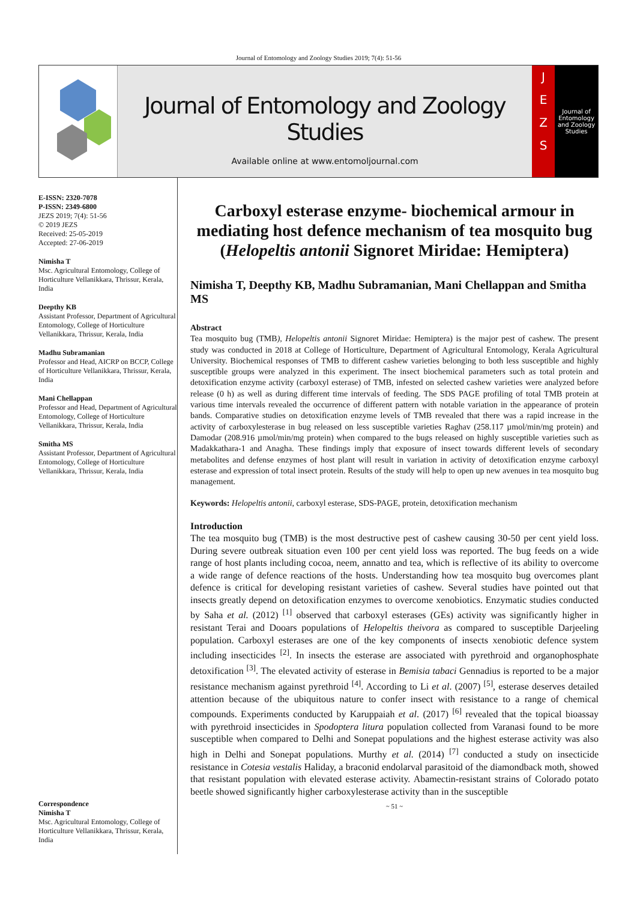Journal of Entomology and Zoology Studies 2019; 7(4): 51-56
Journal of Entomology and Zoology Studies
Available online at www.entomoljournal.com
J
E
Z
S
Journal of Entomology and Zoology Studies
E-ISSN: 2320-7078
P-ISSN: 2349-6800
JEZS 2019; 7(4): 51-56
© 2019 JEZS
Received: 25-05-2019
Accepted: 27-06-2019
Nimisha T
Msc. Agricultural Entomology, College of Horticulture Vellanikkara, Thrissur, Kerala, India
Deepthy KB
Assistant Professor, Department of Agricultural Entomology, College of Horticulture Vellanikkara, Thrissur, Kerala, India
Madhu Subramanian
Professor and Head, AICRP on BCCP, College of Horticulture Vellanikkara, Thrissur, Kerala, India
Mani Chellappan
Professor and Head, Department of Agricultural Entomology, College of Horticulture Vellanikkara, Thrissur, Kerala, India
Smitha MS
Assistant Professor, Department of Agricultural Entomology, College of Horticulture Vellanikkara, Thrissur, Kerala, India
Correspondence
Nimisha T
Msc. Agricultural Entomology, College of Horticulture Vellanikkara, Thrissur, Kerala, India
Carboxyl esterase enzyme- biochemical armour in mediating host defence mechanism of tea mosquito bug (Helopeltis antonii Signoret Miridae: Hemiptera)
Nimisha T, Deepthy KB, Madhu Subramanian, Mani Chellappan and Smitha MS
Abstract
Tea mosquito bug (TMB), Helopeltis antonii Signoret Miridae: Hemiptera) is the major pest of cashew. The present study was conducted in 2018 at College of Horticulture, Department of Agricultural Entomology, Kerala Agricultural University. Biochemical responses of TMB to different cashew varieties belonging to both less susceptible and highly susceptible groups were analyzed in this experiment. The insect biochemical parameters such as total protein and detoxification enzyme activity (carboxyl esterase) of TMB, infested on selected cashew varieties were analyzed before release (0 h) as well as during different time intervals of feeding. The SDS PAGE profiling of total TMB protein at various time intervals revealed the occurrence of different pattern with notable variation in the appearance of protein bands. Comparative studies on detoxification enzyme levels of TMB revealed that there was a rapid increase in the activity of carboxylesterase in bug released on less susceptible varieties Raghav (258.117 µmol/min/mg protein) and Damodar (208.916 µmol/min/mg protein) when compared to the bugs released on highly susceptible varieties such as Madakkathara-1 and Anagha. These findings imply that exposure of insect towards different levels of secondary metabolites and defense enzymes of host plant will result in variation in activity of detoxification enzyme carboxyl esterase and expression of total insect protein. Results of the study will help to open up new avenues in tea mosquito bug management.
Keywords: Helopeltis antonii, carboxyl esterase, SDS-PAGE, protein, detoxification mechanism
Introduction
The tea mosquito bug (TMB) is the most destructive pest of cashew causing 30-50 per cent yield loss. During severe outbreak situation even 100 per cent yield loss was reported. The bug feeds on a wide range of host plants including cocoa, neem, annatto and tea, which is reflective of its ability to overcome a wide range of defence reactions of the hosts. Understanding how tea mosquito bug overcomes plant defence is critical for developing resistant varieties of cashew. Several studies have pointed out that insects greatly depend on detoxification enzymes to overcome xenobiotics. Enzymatic studies conducted by Saha et al. (2012) <sup>[1]</sup> observed that carboxyl esterases (GEs) activity was significantly higher in resistant Terai and Dooars populations of Helopeltis theivora as compared to susceptible Darjeeling population. Carboxyl esterases are one of the key components of insects xenobiotic defence system including insecticides <sup>[2]</sup>. In insects the esterase are associated with pyrethroid and organophosphate detoxification <sup>[3]</sup>. The elevated activity of esterase in Bemisia tabaci Gennadius is reported to be a major resistance mechanism against pyrethroid <sup>[4]</sup>. According to Li et al. (2007) <sup>[5]</sup>, esterase deserves detailed attention because of the ubiquitous nature to confer insect with resistance to a range of chemical compounds. Experiments conducted by Karuppaiah et al. (2017) <sup>[6]</sup> revealed that the topical bioassay with pyrethroid insecticides in Spodoptera litura population collected from Varanasi found to be more susceptible when compared to Delhi and Sonepat populations and the highest esterase activity was also high in Delhi and Sonepat populations. Murthy et al. (2014) <sup>[7]</sup> conducted a study on insecticide resistance in Cotesia vestalis Haliday, a braconid endolarval parasitoid of the diamondback moth, showed that resistant population with elevated esterase activity. Abamectin-resistant strains of Colorado potato beetle showed significantly higher carboxylesterase activity than in the susceptible
~ 51 ~